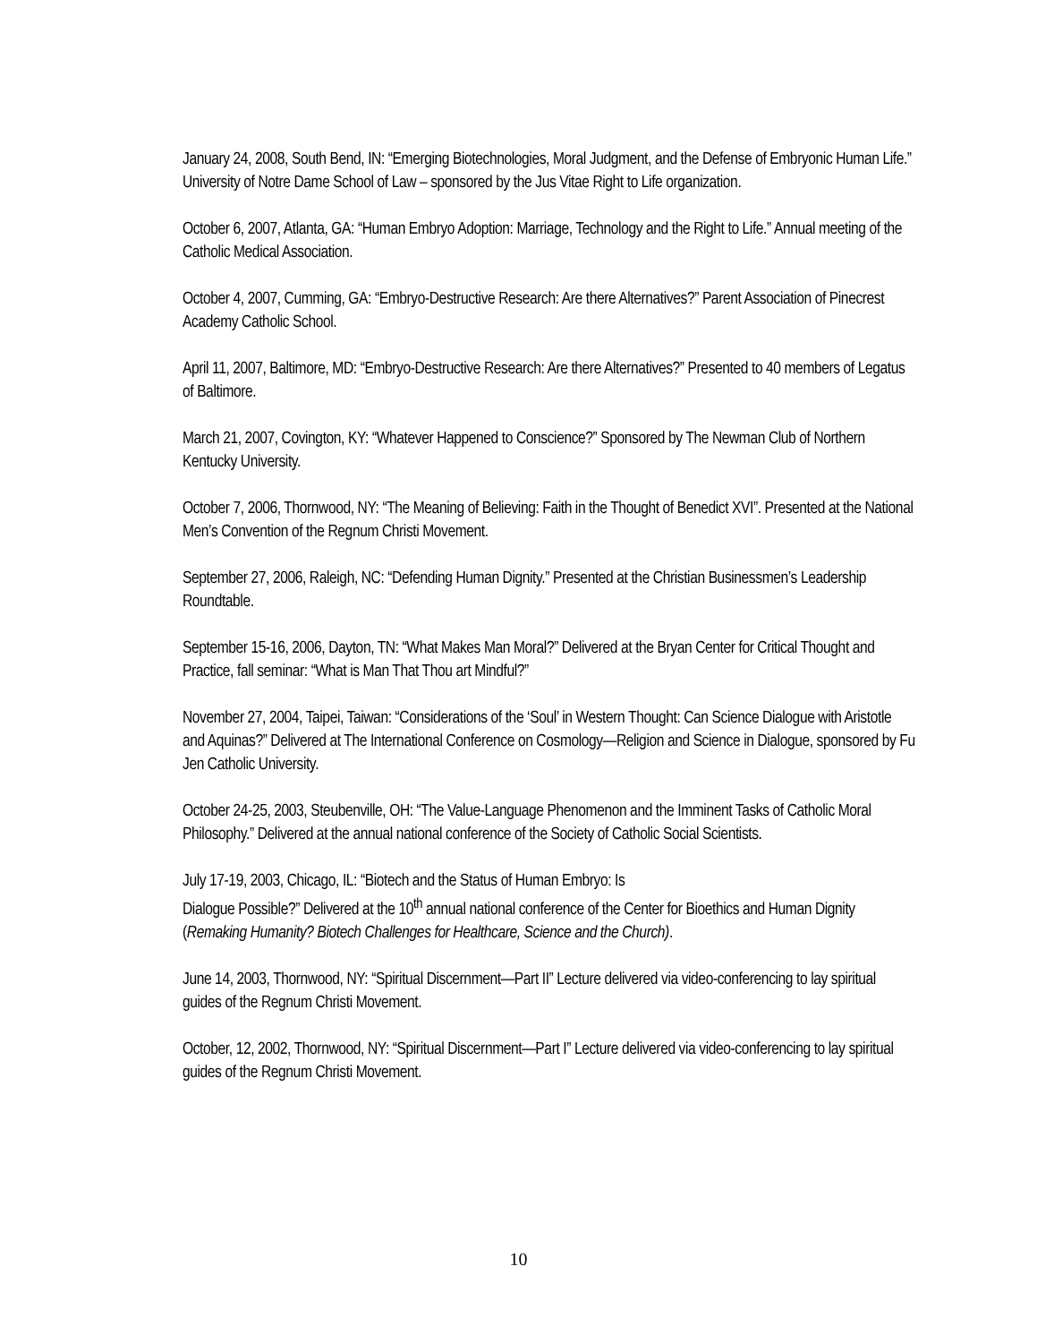January 24, 2008, South Bend, IN: “Emerging Biotechnologies, Moral Judgment, and the Defense of Embryonic Human Life.” University of Notre Dame School of Law – sponsored by the Jus Vitae Right to Life organization.
October 6, 2007, Atlanta, GA: “Human Embryo Adoption: Marriage, Technology and the Right to Life.” Annual meeting of the Catholic Medical Association.
October 4, 2007, Cumming, GA: “Embryo-Destructive Research: Are there Alternatives?” Parent Association of Pinecrest Academy Catholic School.
April 11, 2007, Baltimore, MD: “Embryo-Destructive Research: Are there Alternatives?” Presented to 40 members of Legatus of Baltimore.
March 21, 2007, Covington, KY: “Whatever Happened to Conscience?” Sponsored by The Newman Club of Northern Kentucky University.
October 7, 2006, Thornwood, NY: “The Meaning of Believing: Faith in the Thought of Benedict XVI”. Presented at the National Men’s Convention of the Regnum Christi Movement.
September 27, 2006, Raleigh, NC: “Defending Human Dignity.” Presented at the Christian Businessmen’s Leadership Roundtable.
September 15-16, 2006, Dayton, TN: “What Makes Man Moral?” Delivered at the Bryan Center for Critical Thought and Practice, fall seminar: “What is Man That Thou art Mindful?”
November 27, 2004, Taipei, Taiwan: “Considerations of the ‘Soul’ in Western Thought: Can Science Dialogue with Aristotle and Aquinas?” Delivered at The International Conference on Cosmology—Religion and Science in Dialogue, sponsored by Fu Jen Catholic University.
October 24-25, 2003, Steubenville, OH: “The Value-Language Phenomenon and the Imminent Tasks of Catholic Moral Philosophy.” Delivered at the annual national conference of the Society of Catholic Social Scientists.
July 17-19, 2003, Chicago, IL: “Biotech and the Status of Human Embryo: Is
Dialogue Possible?” Delivered at the 10<sup>th</sup> annual national conference of the Center for Bioethics and Human Dignity (Remaking Humanity? Biotech Challenges for Healthcare, Science and the Church).
June 14, 2003, Thornwood, NY: “Spiritual Discernment—Part II” Lecture delivered via video-conferencing to lay spiritual guides of the Regnum Christi Movement.
October, 12, 2002, Thornwood, NY: “Spiritual Discernment—Part I” Lecture delivered via video-conferencing to lay spiritual guides of the Regnum Christi Movement.
10